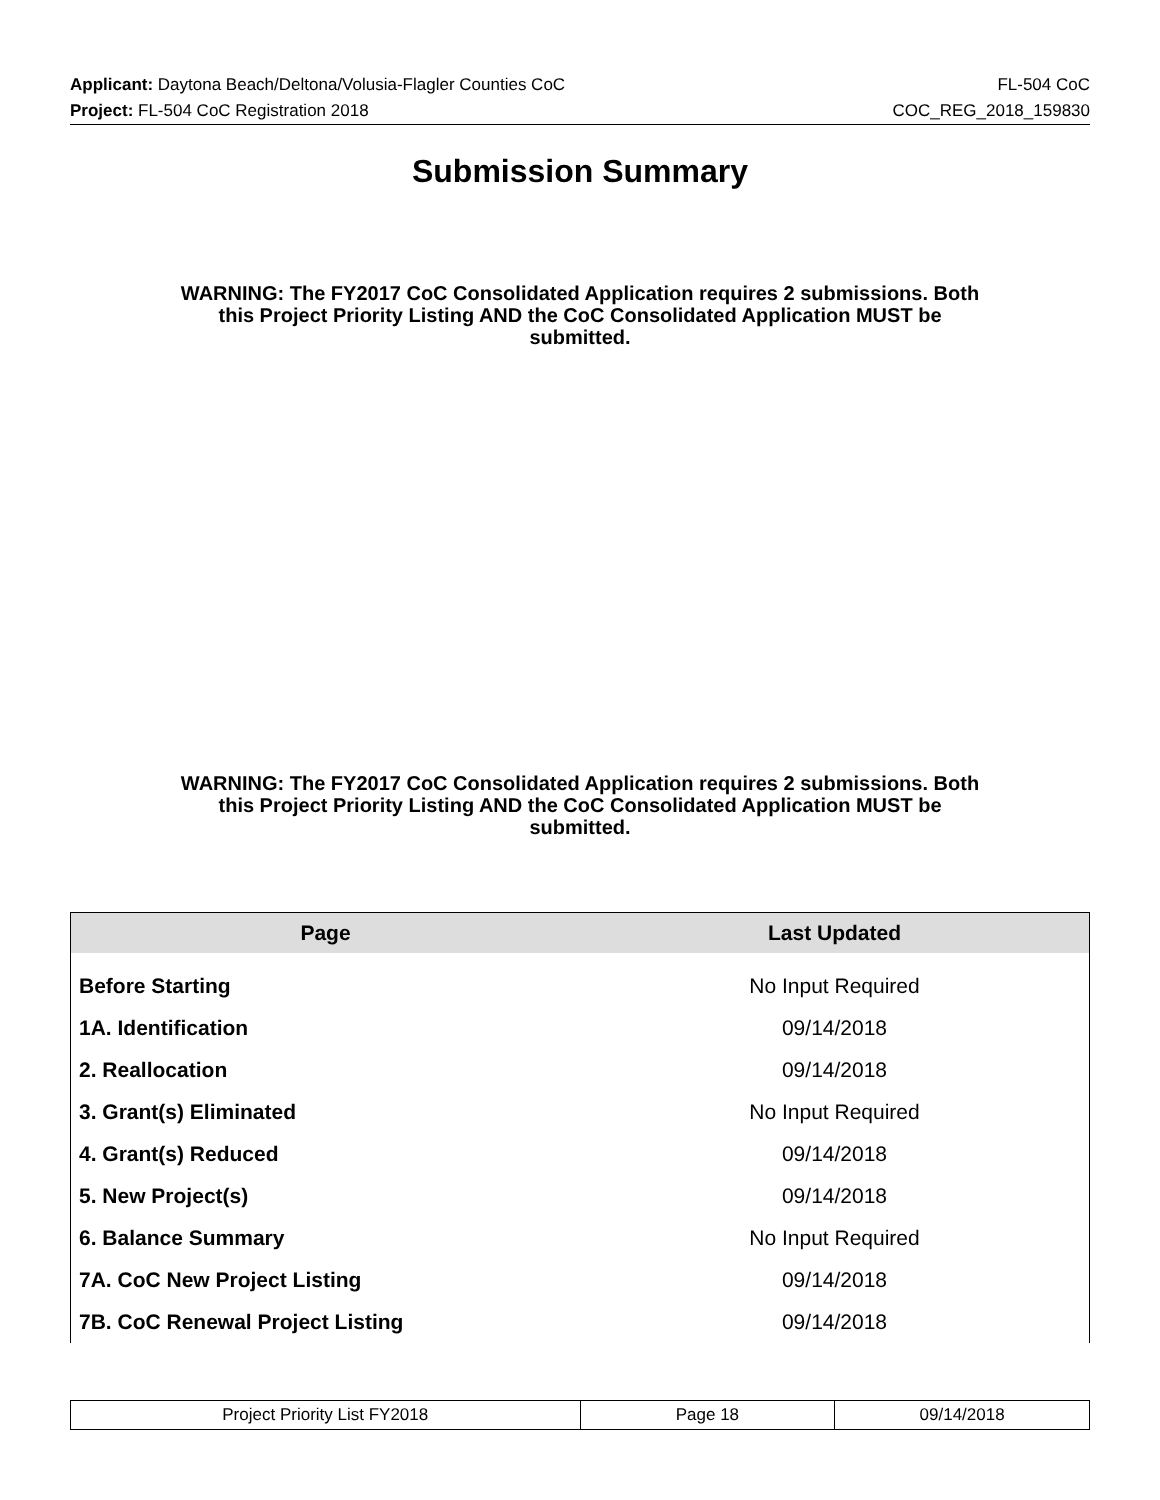Applicant: Daytona Beach/Deltona/Volusia-Flagler Counties CoC FL-504 CoC
Project: FL-504 CoC Registration 2018 COC_REG_2018_159830
Submission Summary
WARNING: The FY2017 CoC Consolidated Application requires 2 submissions. Both this Project Priority Listing AND the CoC Consolidated Application MUST be submitted.
WARNING: The FY2017 CoC Consolidated Application requires 2 submissions. Both this Project Priority Listing AND the CoC Consolidated Application MUST be submitted.
| Page | Last Updated |
| --- | --- |
| Before Starting | No Input Required |
| 1A. Identification | 09/14/2018 |
| 2. Reallocation | 09/14/2018 |
| 3. Grant(s) Eliminated | No Input Required |
| 4. Grant(s) Reduced | 09/14/2018 |
| 5. New Project(s) | 09/14/2018 |
| 6. Balance Summary | No Input Required |
| 7A. CoC New Project Listing | 09/14/2018 |
| 7B. CoC Renewal Project Listing | 09/14/2018 |
| Project Priority List FY2018 | Page 18 | 09/14/2018 |